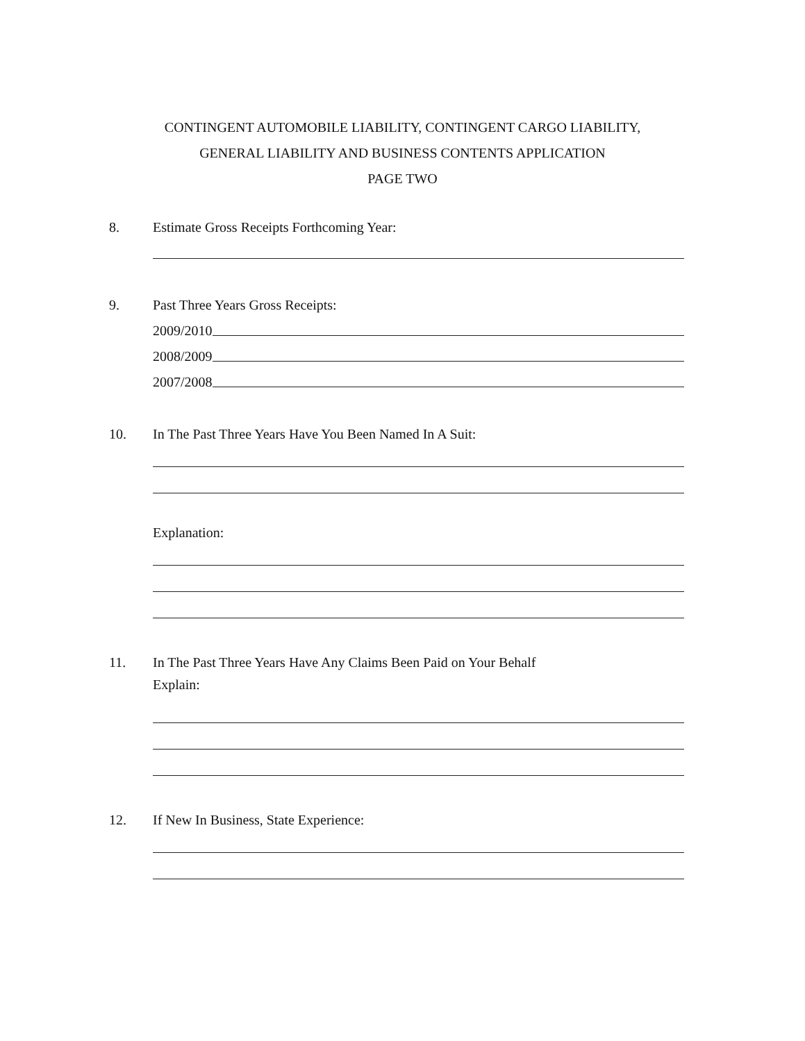CONTINGENT AUTOMOBILE LIABILITY, CONTINGENT CARGO LIABILITY,
GENERAL LIABILITY AND BUSINESS CONTENTS APPLICATION
PAGE TWO
8. Estimate Gross Receipts Forthcoming Year:
9. Past Three Years Gross Receipts:
2009/2010
2008/2009
2007/2008
10. In The Past Three Years Have You Been Named In A Suit:
Explanation:
11. In The Past Three Years Have Any Claims Been Paid on Your Behalf
Explain:
12. If New In Business, State Experience: